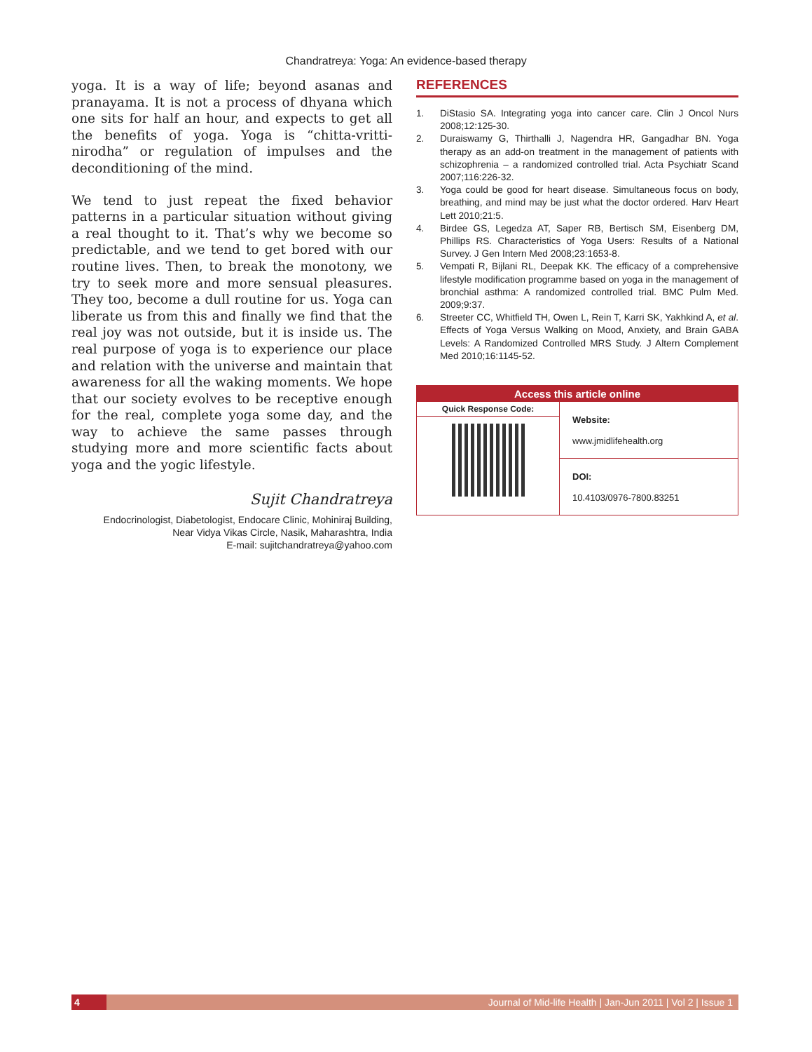Chandratreya: Yoga: An evidence-based therapy
yoga. It is a way of life; beyond asanas and pranayama. It is not a process of dhyana which one sits for half an hour, and expects to get all the benefits of yoga. Yoga is “chitta-vritti-nirodha” or regulation of impulses and the deconditioning of the mind.
We tend to just repeat the fixed behavior patterns in a particular situation without giving a real thought to it. That’s why we become so predictable, and we tend to get bored with our routine lives. Then, to break the monotony, we try to seek more and more sensual pleasures. They too, become a dull routine for us. Yoga can liberate us from this and finally we find that the real joy was not outside, but it is inside us. The real purpose of yoga is to experience our place and relation with the universe and maintain that awareness for all the waking moments. We hope that our society evolves to be receptive enough for the real, complete yoga some day, and the way to achieve the same passes through studying more and more scientific facts about yoga and the yogic lifestyle.
Sujit Chandratreya
Endocrinologist, Diabetologist, Endocare Clinic, Mohiniraj Building,
Near Vidya Vikas Circle, Nasik, Maharashtra, India
E-mail: sujitchandratreya@yahoo.com
REFERENCES
1. DiStasio SA. Integrating yoga into cancer care. Clin J Oncol Nurs 2008;12:125-30.
2. Duraiswamy G, Thirthalli J, Nagendra HR, Gangadhar BN. Yoga therapy as an add-on treatment in the management of patients with schizophrenia – a randomized controlled trial. Acta Psychiatr Scand 2007;116:226-32.
3. Yoga could be good for heart disease. Simultaneous focus on body, breathing, and mind may be just what the doctor ordered. Harv Heart Lett 2010;21:5.
4. Birdee GS, Legedza AT, Saper RB, Bertisch SM, Eisenberg DM, Phillips RS. Characteristics of Yoga Users: Results of a National Survey. J Gen Intern Med 2008;23:1653-8.
5. Vempati R, Bijlani RL, Deepak KK. The efficacy of a comprehensive lifestyle modification programme based on yoga in the management of bronchial asthma: A randomized controlled trial. BMC Pulm Med. 2009;9:37.
6. Streeter CC, Whitfield TH, Owen L, Rein T, Karri SK, Yakhkind A, et al. Effects of Yoga Versus Walking on Mood, Anxiety, and Brain GABA Levels: A Randomized Controlled MRS Study. J Altern Complement Med 2010;16:1145-52.
Access this article online
Quick Response Code:
Website:
www.jmidlifehealth.org
DOI:
10.4103/0976-7800.83251
4 Journal of Mid-life Health | Jan-Jun 2011 | Vol 2 | Issue 1